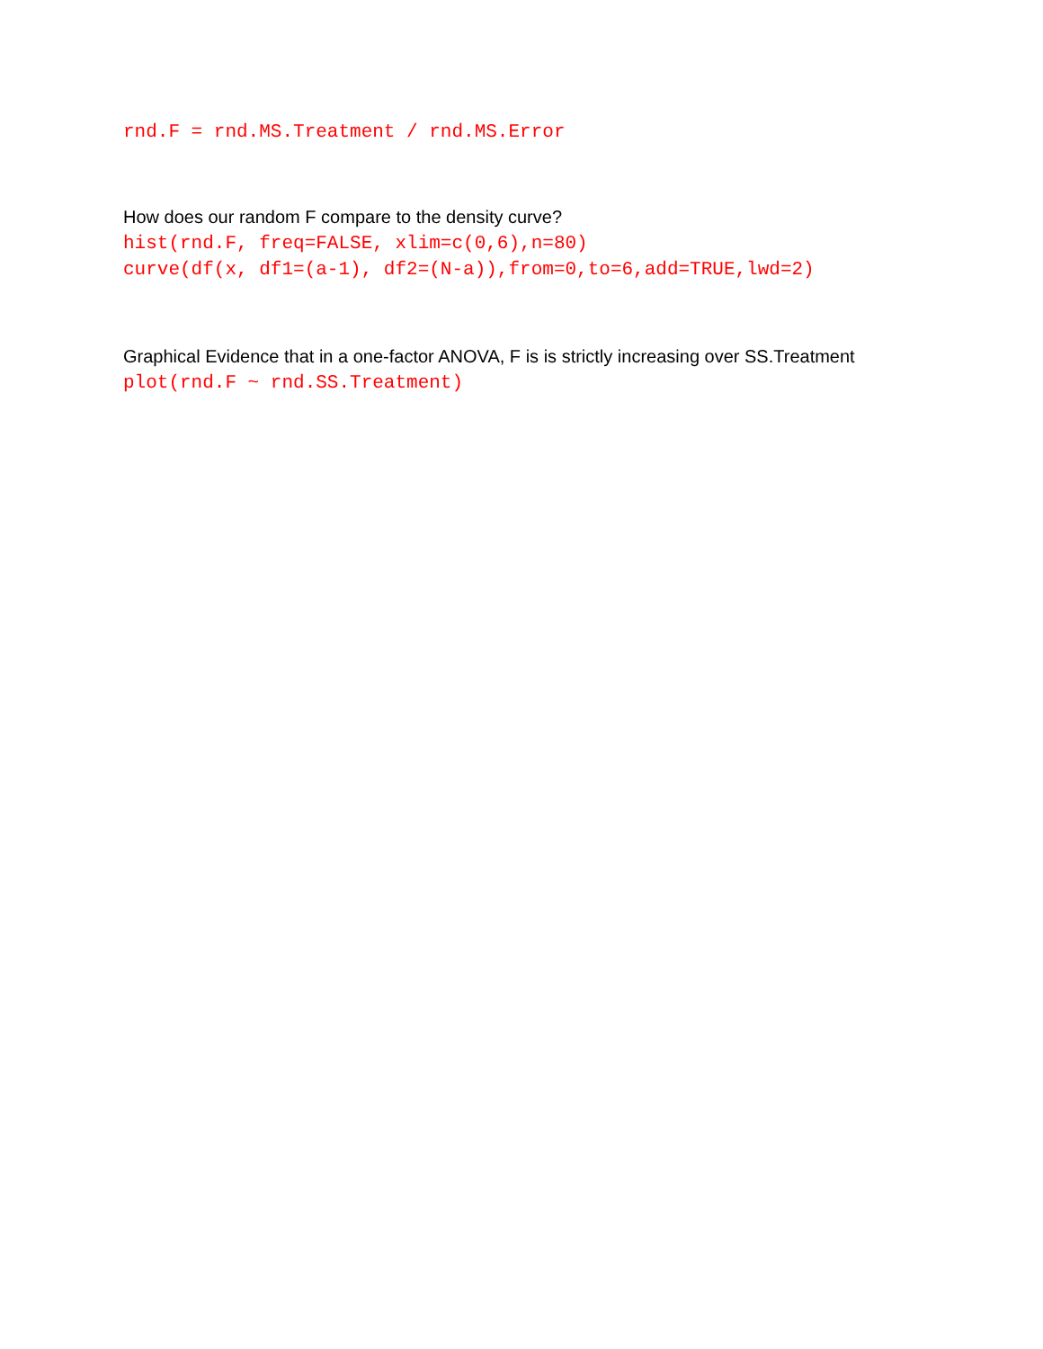rnd.F = rnd.MS.Treatment / rnd.MS.Error
How does our random F compare to the density curve?
hist(rnd.F, freq=FALSE, xlim=c(0,6),n=80)
curve(df(x, df1=(a-1), df2=(N-a)),from=0,to=6,add=TRUE,lwd=2)
Graphical Evidence that in a one-factor ANOVA, F is is strictly increasing over SS.Treatment
plot(rnd.F ~ rnd.SS.Treatment)